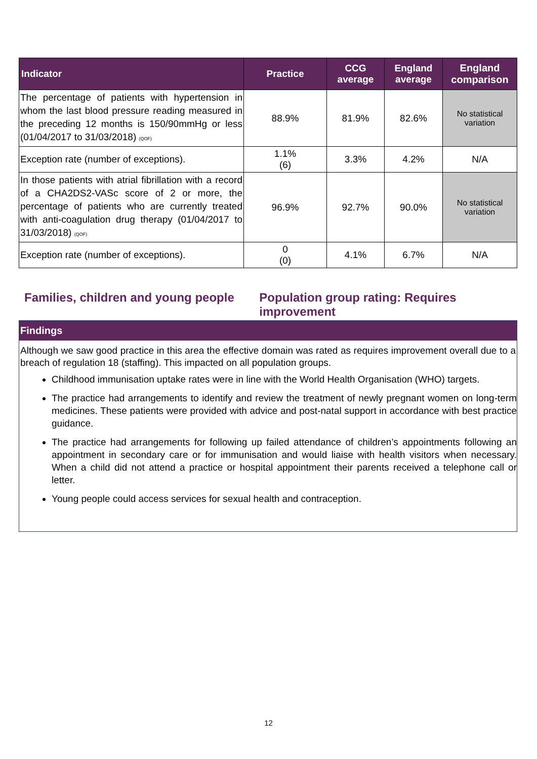| Indicator | Practice | CCG average | England average | England comparison |
| --- | --- | --- | --- | --- |
| The percentage of patients with hypertension in whom the last blood pressure reading measured in the preceding 12 months is 150/90mmHg or less (01/04/2017 to 31/03/2018) (QOF) | 88.9% | 81.9% | 82.6% | No statistical variation |
| Exception rate (number of exceptions). | 1.1% (6) | 3.3% | 4.2% | N/A |
| In those patients with atrial fibrillation with a record of a CHA2DS2-VASc score of 2 or more, the percentage of patients who are currently treated with anti-coagulation drug therapy (01/04/2017 to 31/03/2018) (QOF) | 96.9% | 92.7% | 90.0% | No statistical variation |
| Exception rate (number of exceptions). | 0 (0) | 4.1% | 6.7% | N/A |
Families, children and young people
Population group rating: Requires improvement
Findings
Although we saw good practice in this area the effective domain was rated as requires improvement overall due to a breach of regulation 18 (staffing). This impacted on all population groups.
Childhood immunisation uptake rates were in line with the World Health Organisation (WHO) targets.
The practice had arrangements to identify and review the treatment of newly pregnant women on long-term medicines. These patients were provided with advice and post-natal support in accordance with best practice guidance.
The practice had arrangements for following up failed attendance of children’s appointments following an appointment in secondary care or for immunisation and would liaise with health visitors when necessary. When a child did not attend a practice or hospital appointment their parents received a telephone call or letter.
Young people could access services for sexual health and contraception.
12